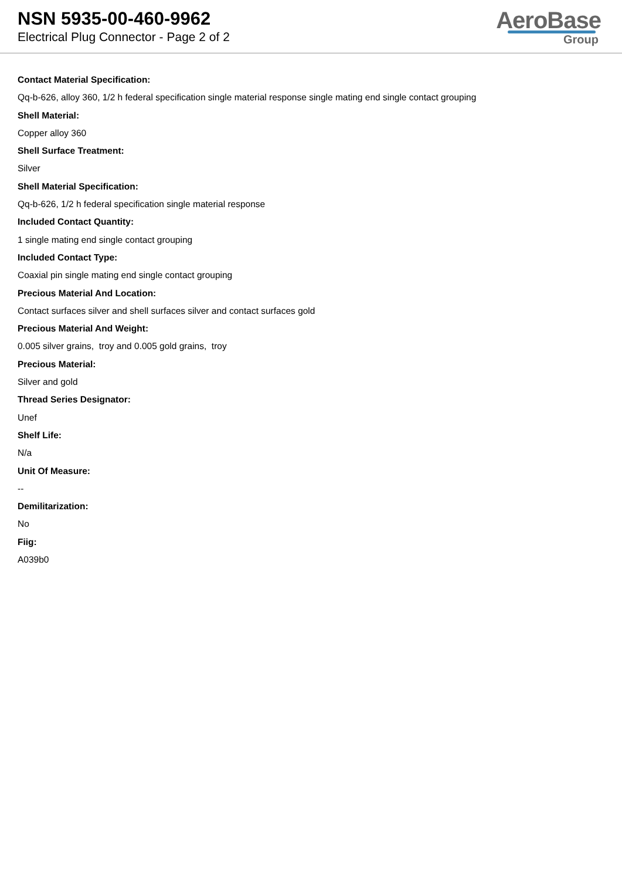NSN 5935-00-460-9962
Electrical Plug Connector - Page 2 of 2
AeroBase
Group
Contact Material Specification:
Qq-b-626, alloy 360, 1/2 h federal specification single material response single mating end single contact grouping
Shell Material:
Copper alloy 360
Shell Surface Treatment:
Silver
Shell Material Specification:
Qq-b-626, 1/2 h federal specification single material response
Included Contact Quantity:
1 single mating end single contact grouping
Included Contact Type:
Coaxial pin single mating end single contact grouping
Precious Material And Location:
Contact surfaces silver and shell surfaces silver and contact surfaces gold
Precious Material And Weight:
0.005 silver grains, troy and 0.005 gold grains, troy
Precious Material:
Silver and gold
Thread Series Designator:
Unef
Shelf Life:
N/a
Unit Of Measure:
--
Demilitarization:
No
Fiig:
A039b0